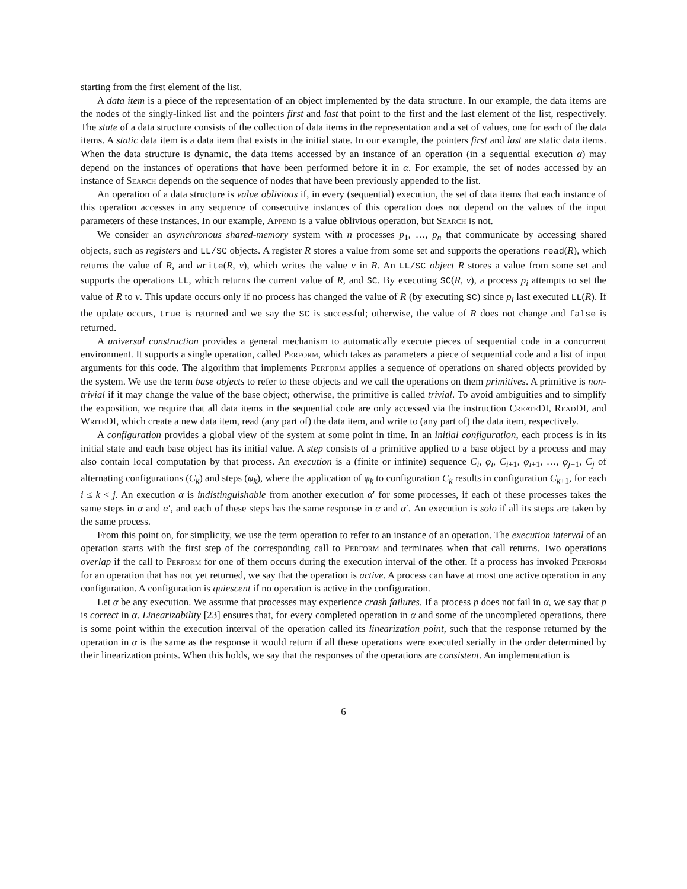starting from the first element of the list.
A data item is a piece of the representation of an object implemented by the data structure. In our example, the data items are the nodes of the singly-linked list and the pointers first and last that point to the first and the last element of the list, respectively. The state of a data structure consists of the collection of data items in the representation and a set of values, one for each of the data items. A static data item is a data item that exists in the initial state. In our example, the pointers first and last are static data items. When the data structure is dynamic, the data items accessed by an instance of an operation (in a sequential execution α) may depend on the instances of operations that have been performed before it in α. For example, the set of nodes accessed by an instance of Search depends on the sequence of nodes that have been previously appended to the list.
An operation of a data structure is value oblivious if, in every (sequential) execution, the set of data items that each instance of this operation accesses in any sequence of consecutive instances of this operation does not depend on the values of the input parameters of these instances. In our example, Append is a value oblivious operation, but Search is not.
We consider an asynchronous shared-memory system with n processes p<sub>1</sub>, …, p<sub>n</sub> that communicate by accessing shared objects, such as registers and LL/SC objects. A register R stores a value from some set and supports the operations read(R), which returns the value of R, and write(R, v), which writes the value v in R. An LL/SC object R stores a value from some set and supports the operations LL, which returns the current value of R, and SC. By executing SC(R, v), a process p<sub>i</sub> attempts to set the value of R to v. This update occurs only if no process has changed the value of R (by executing SC) since p<sub>i</sub> last executed LL(R). If the update occurs, true is returned and we say the SC is successful; otherwise, the value of R does not change and false is returned.
A universal construction provides a general mechanism to automatically execute pieces of sequential code in a concurrent environment. It supports a single operation, called Perform, which takes as parameters a piece of sequential code and a list of input arguments for this code. The algorithm that implements Perform applies a sequence of operations on shared objects provided by the system. We use the term base objects to refer to these objects and we call the operations on them primitives. A primitive is non-trivial if it may change the value of the base object; otherwise, the primitive is called trivial. To avoid ambiguities and to simplify the exposition, we require that all data items in the sequential code are only accessed via the instruction CreateDI, ReadDI, and WriteDI, which create a new data item, read (any part of) the data item, and write to (any part of) the data item, respectively.
A configuration provides a global view of the system at some point in time. In an initial configuration, each process is in its initial state and each base object has its initial value. A step consists of a primitive applied to a base object by a process and may also contain local computation by that process. An execution is a (finite or infinite) sequence C<sub>i</sub>, φ<sub>i</sub>, C<sub>i+1</sub>, φ<sub>i+1</sub>, …, φ<sub>j−1</sub>, C<sub>j</sub> of alternating configurations (C<sub>k</sub>) and steps (φ<sub>k</sub>), where the application of φ<sub>k</sub> to configuration C<sub>k</sub> results in configuration C<sub>k+1</sub>, for each i ≤ k < j. An execution α is indistinguishable from another execution α′ for some processes, if each of these processes takes the same steps in α and α′, and each of these steps has the same response in α and α′. An execution is solo if all its steps are taken by the same process.
From this point on, for simplicity, we use the term operation to refer to an instance of an operation. The execution interval of an operation starts with the first step of the corresponding call to Perform and terminates when that call returns. Two operations overlap if the call to Perform for one of them occurs during the execution interval of the other. If a process has invoked Perform for an operation that has not yet returned, we say that the operation is active. A process can have at most one active operation in any configuration. A configuration is quiescent if no operation is active in the configuration.
Let α be any execution. We assume that processes may experience crash failures. If a process p does not fail in α, we say that p is correct in α. Linearizability [23] ensures that, for every completed operation in α and some of the uncompleted operations, there is some point within the execution interval of the operation called its linearization point, such that the response returned by the operation in α is the same as the response it would return if all these operations were executed serially in the order determined by their linearization points. When this holds, we say that the responses of the operations are consistent. An implementation is
6